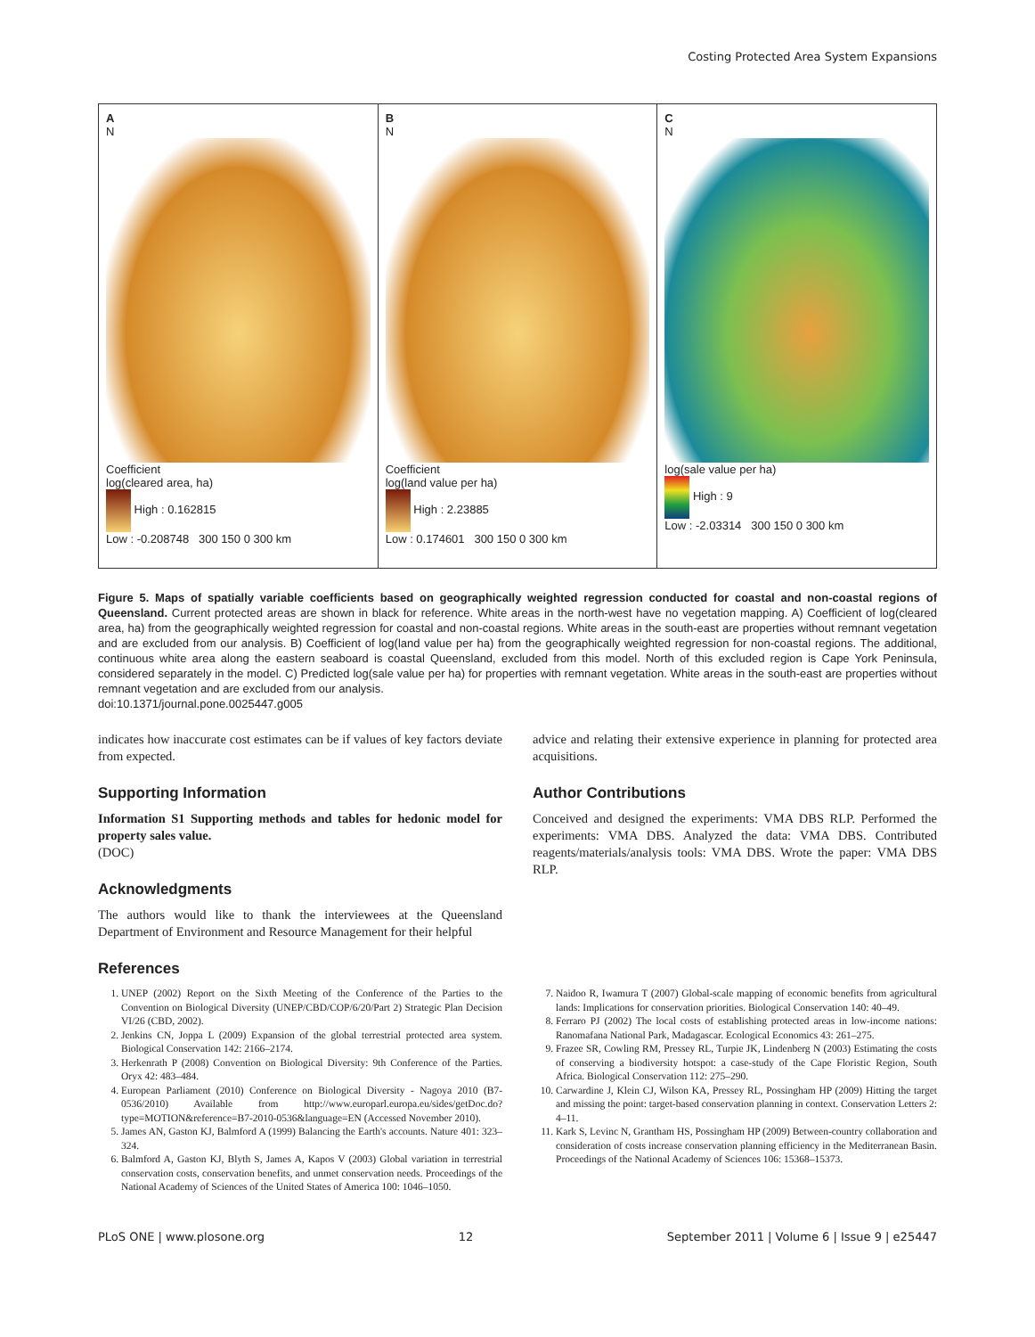Costing Protected Area System Expansions
A
N
Coefficient
log(cleared area, ha)
High : 0.162815
Low : -0.208748 300 150 0 300 km
B
N
Coefficient
log(land value per ha)
High : 2.23885
Low : 0.174601 300 150 0 300 km
C
N
log(sale value per ha)
High : 9
Low : -2.03314 300 150 0 300 km
Figure 5. Maps of spatially variable coefficients based on geographically weighted regression conducted for coastal and non-coastal regions of Queensland. Current protected areas are shown in black for reference. White areas in the north-west have no vegetation mapping. A) Coefficient of log(cleared area, ha) from the geographically weighted regression for coastal and non-coastal regions. White areas in the south-east are properties without remnant vegetation and are excluded from our analysis. B) Coefficient of log(land value per ha) from the geographically weighted regression for non-coastal regions. The additional, continuous white area along the eastern seaboard is coastal Queensland, excluded from this model. North of this excluded region is Cape York Peninsula, considered separately in the model. C) Predicted log(sale value per ha) for properties with remnant vegetation. White areas in the south-east are properties without remnant vegetation and are excluded from our analysis.
doi:10.1371/journal.pone.0025447.g005
indicates how inaccurate cost estimates can be if values of key factors deviate from expected.
Supporting Information
Information S1 Supporting methods and tables for hedonic model for property sales value.
(DOC)
Acknowledgments
The authors would like to thank the interviewees at the Queensland Department of Environment and Resource Management for their helpful
advice and relating their extensive experience in planning for protected area acquisitions.
Author Contributions
Conceived and designed the experiments: VMA DBS RLP. Performed the experiments: VMA DBS. Analyzed the data: VMA DBS. Contributed reagents/materials/analysis tools: VMA DBS. Wrote the paper: VMA DBS RLP.
References
1. UNEP (2002) Report on the Sixth Meeting of the Conference of the Parties to the Convention on Biological Diversity (UNEP/CBD/COP/6/20/Part 2) Strategic Plan Decision VI/26 (CBD, 2002).
2. Jenkins CN, Joppa L (2009) Expansion of the global terrestrial protected area system. Biological Conservation 142: 2166–2174.
3. Herkenrath P (2008) Convention on Biological Diversity: 9th Conference of the Parties. Oryx 42: 483–484.
4. European Parliament (2010) Conference on Biological Diversity - Nagoya 2010 (B7-0536/2010) Available from http://www.europarl.europa.eu/sides/getDoc.do?type=MOTION&reference=B7-2010-0536&language=EN (Accessed November 2010).
5. James AN, Gaston KJ, Balmford A (1999) Balancing the Earth's accounts. Nature 401: 323–324.
6. Balmford A, Gaston KJ, Blyth S, James A, Kapos V (2003) Global variation in terrestrial conservation costs, conservation benefits, and unmet conservation needs. Proceedings of the National Academy of Sciences of the United States of America 100: 1046–1050.
7. Naidoo R, Iwamura T (2007) Global-scale mapping of economic benefits from agricultural lands: Implications for conservation priorities. Biological Conservation 140: 40–49.
8. Ferraro PJ (2002) The local costs of establishing protected areas in low-income nations: Ranomafana National Park, Madagascar. Ecological Economics 43: 261–275.
9. Frazee SR, Cowling RM, Pressey RL, Turpie JK, Lindenberg N (2003) Estimating the costs of conserving a biodiversity hotspot: a case-study of the Cape Floristic Region, South Africa. Biological Conservation 112: 275–290.
10. Carwardine J, Klein CJ, Wilson KA, Pressey RL, Possingham HP (2009) Hitting the target and missing the point: target-based conservation planning in context. Conservation Letters 2: 4–11.
11. Kark S, Levinc N, Grantham HS, Possingham HP (2009) Between-country collaboration and consideration of costs increase conservation planning efficiency in the Mediterranean Basin. Proceedings of the National Academy of Sciences 106: 15368–15373.
PLoS ONE | www.plosone.org 12 September 2011 | Volume 6 | Issue 9 | e25447